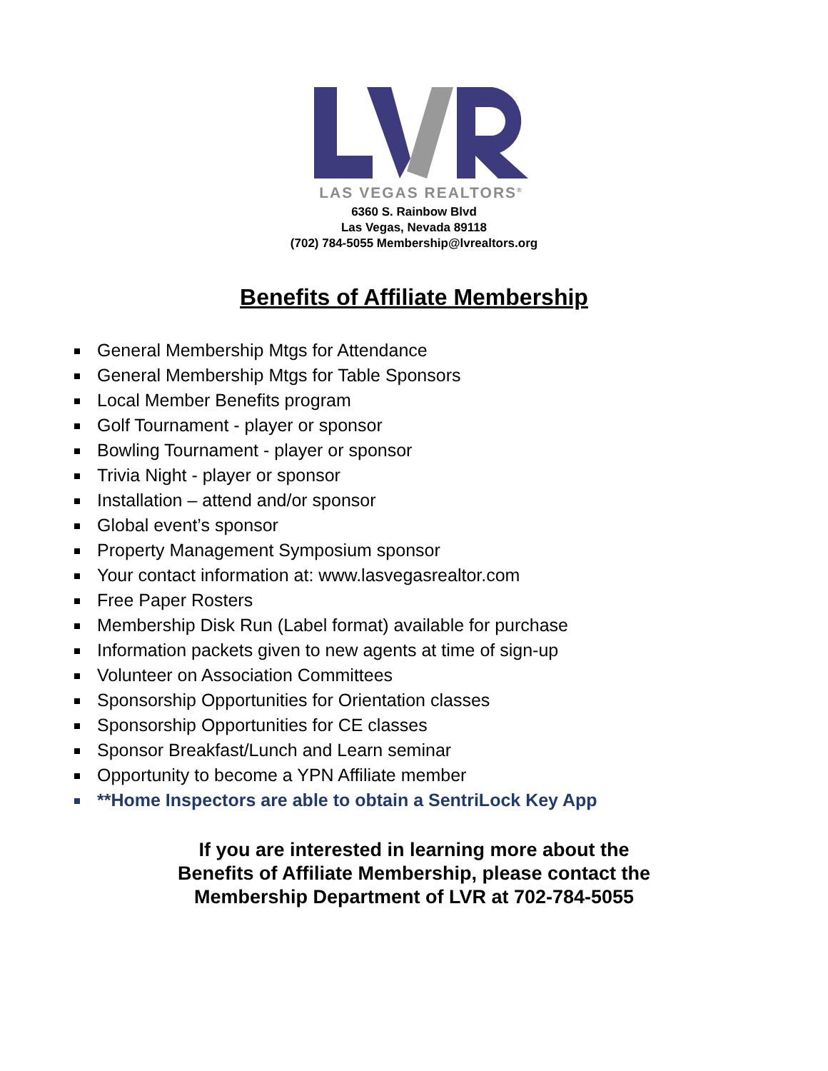LAS VEGAS REALTORS<sup>®</sup>
6360 S. Rainbow Blvd
Las Vegas, Nevada 89118
(702) 784-5055 Membership@lvrealtors.org
Benefits of Affiliate Membership
General Membership Mtgs for Attendance
General Membership Mtgs for Table Sponsors
Local Member Benefits program
Golf Tournament - player or sponsor
Bowling Tournament - player or sponsor
Trivia Night - player or sponsor
Installation – attend and/or sponsor
Global event’s sponsor
Property Management Symposium sponsor
Your contact information at: www.lasvegasrealtor.com
Free Paper Rosters
Membership Disk Run (Label format) available for purchase
Information packets given to new agents at time of sign-up
Volunteer on Association Committees
Sponsorship Opportunities for Orientation classes
Sponsorship Opportunities for CE classes
Sponsor Breakfast/Lunch and Learn seminar
Opportunity to become a YPN Affiliate member
**Home Inspectors are able to obtain a SentriLock Key App
If you are interested in learning more about the
Benefits of Affiliate Membership, please contact the
Membership Department of LVR at 702-784-5055